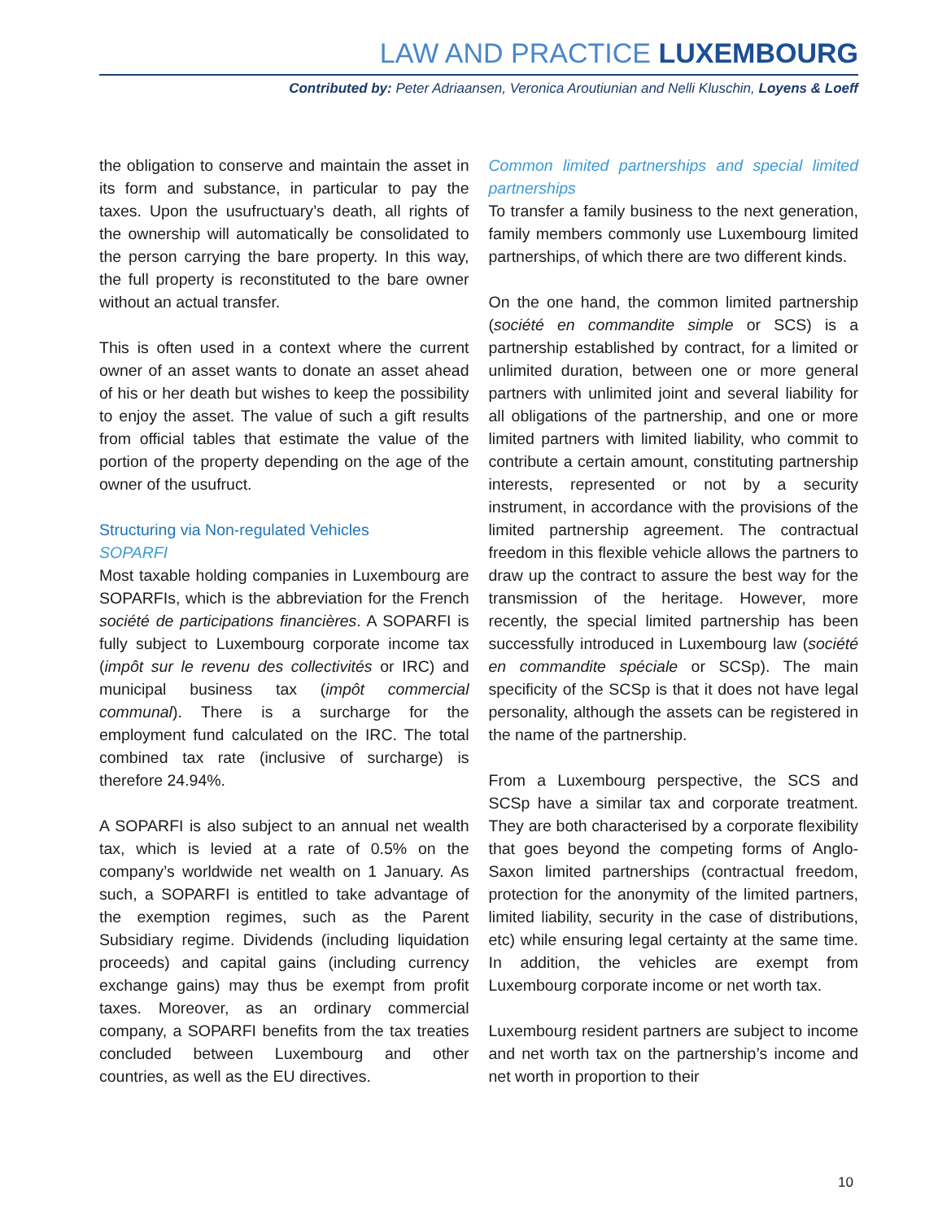LAW AND PRACTICE LUXEMBOURG
Contributed by: Peter Adriaansen, Veronica Aroutiunian and Nelli Kluschin, Loyens & Loeff
the obligation to conserve and maintain the asset in its form and substance, in particular to pay the taxes. Upon the usufructuary’s death, all rights of the ownership will automatically be consolidated to the person carrying the bare property. In this way, the full property is reconstituted to the bare owner without an actual transfer.
This is often used in a context where the current owner of an asset wants to donate an asset ahead of his or her death but wishes to keep the possibility to enjoy the asset. The value of such a gift results from official tables that estimate the value of the portion of the property depending on the age of the owner of the usufruct.
Structuring via Non-regulated Vehicles
SOPARFI
Most taxable holding companies in Luxembourg are SOPARFIs, which is the abbreviation for the French société de participations financières. A SOPARFI is fully subject to Luxembourg corporate income tax (impôt sur le revenu des collectivités or IRC) and municipal business tax (impôt commercial communal). There is a surcharge for the employment fund calculated on the IRC. The total combined tax rate (inclusive of surcharge) is therefore 24.94%.
A SOPARFI is also subject to an annual net wealth tax, which is levied at a rate of 0.5% on the company’s worldwide net wealth on 1 January. As such, a SOPARFI is entitled to take advantage of the exemption regimes, such as the Parent Subsidiary regime. Dividends (including liquidation proceeds) and capital gains (including currency exchange gains) may thus be exempt from profit taxes. Moreover, as an ordinary commercial company, a SOPARFI benefits from the tax treaties concluded between Luxembourg and other countries, as well as the EU directives.
Common limited partnerships and special limited partnerships
To transfer a family business to the next generation, family members commonly use Luxembourg limited partnerships, of which there are two different kinds.
On the one hand, the common limited partnership (société en commandite simple or SCS) is a partnership established by contract, for a limited or unlimited duration, between one or more general partners with unlimited joint and several liability for all obligations of the partnership, and one or more limited partners with limited liability, who commit to contribute a certain amount, constituting partnership interests, represented or not by a security instrument, in accordance with the provisions of the limited partnership agreement. The contractual freedom in this flexible vehicle allows the partners to draw up the contract to assure the best way for the transmission of the heritage. However, more recently, the special limited partnership has been successfully introduced in Luxembourg law (société en commandite spéciale or SCSp). The main specificity of the SCSp is that it does not have legal personality, although the assets can be registered in the name of the partnership.
From a Luxembourg perspective, the SCS and SCSp have a similar tax and corporate treatment. They are both characterised by a corporate flexibility that goes beyond the competing forms of Anglo-Saxon limited partnerships (contractual freedom, protection for the anonymity of the limited partners, limited liability, security in the case of distributions, etc) while ensuring legal certainty at the same time. In addition, the vehicles are exempt from Luxembourg corporate income or net worth tax.
Luxembourg resident partners are subject to income and net worth tax on the partnership’s income and net worth in proportion to their
10